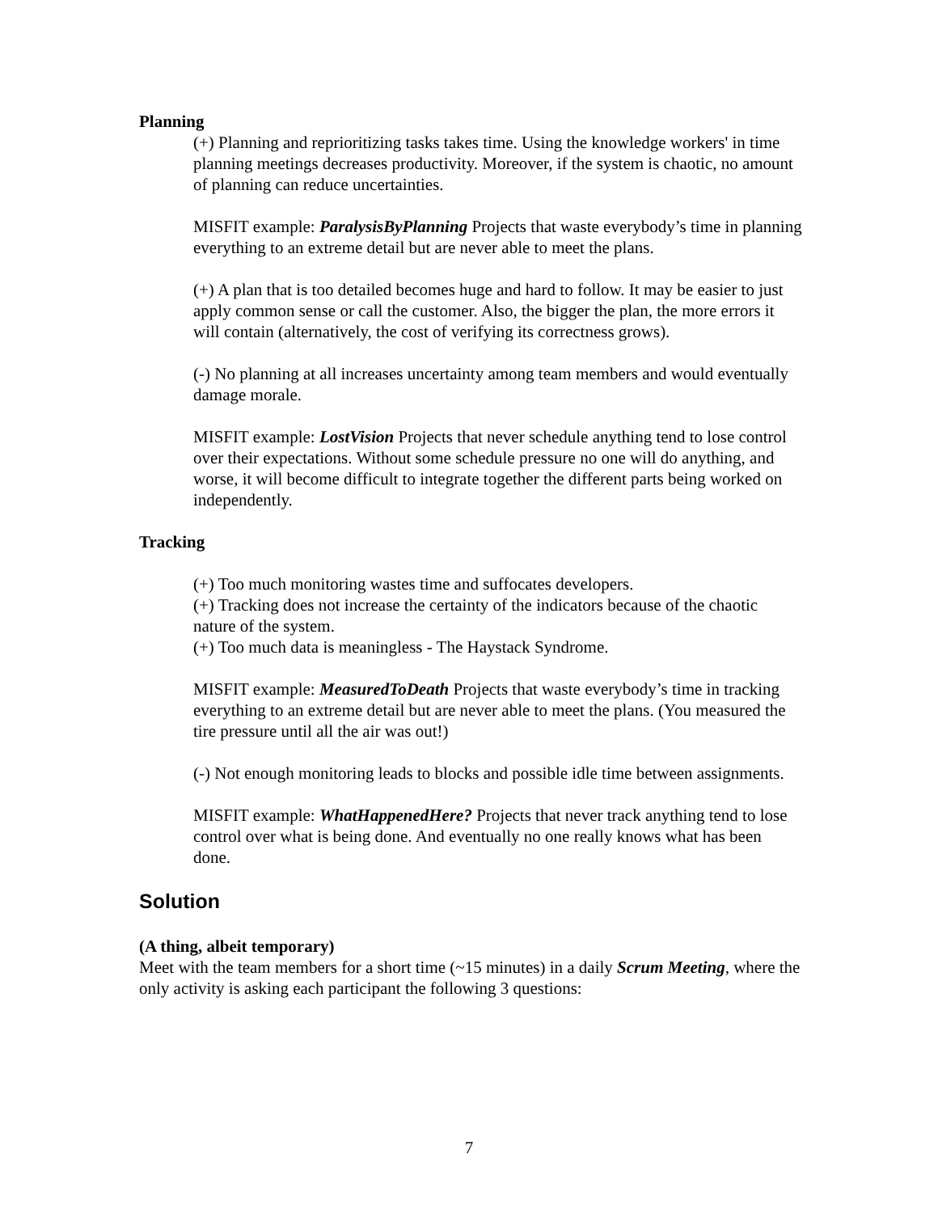Planning
(+) Planning and reprioritizing tasks takes time. Using the knowledge workers' in time planning meetings decreases productivity. Moreover, if the system is chaotic, no amount of planning can reduce uncertainties.
MISFIT example: ParalysisByPlanning Projects that waste everybody’s time in planning everything to an extreme detail but are never able to meet the plans.
(+) A plan that is too detailed becomes huge and hard to follow. It may be easier to just apply common sense or call the customer. Also, the bigger the plan, the more errors it will contain (alternatively, the cost of verifying its correctness grows).
(-) No planning at all increases uncertainty among team members and would eventually damage morale.
MISFIT example: LostVision Projects that never schedule anything tend to lose control over their expectations. Without some schedule pressure no one will do anything, and worse, it will become difficult to integrate together the different parts being worked on independently.
Tracking
(+) Too much monitoring wastes time and suffocates developers.
(+) Tracking does not increase the certainty of the indicators because of the chaotic nature of the system.
(+) Too much data is meaningless - The Haystack Syndrome.
MISFIT example: MeasuredToDeath Projects that waste everybody’s time in tracking everything to an extreme detail but are never able to meet the plans. (You measured the tire pressure until all the air was out!)
(-) Not enough monitoring leads to blocks and possible idle time between assignments.
MISFIT example: WhatHappenedHere? Projects that never track anything tend to lose control over what is being done. And eventually no one really knows what has been done.
Solution
(A thing, albeit temporary)
Meet with the team members for a short time (~15 minutes) in a daily Scrum Meeting, where the only activity is asking each participant the following 3 questions:
7